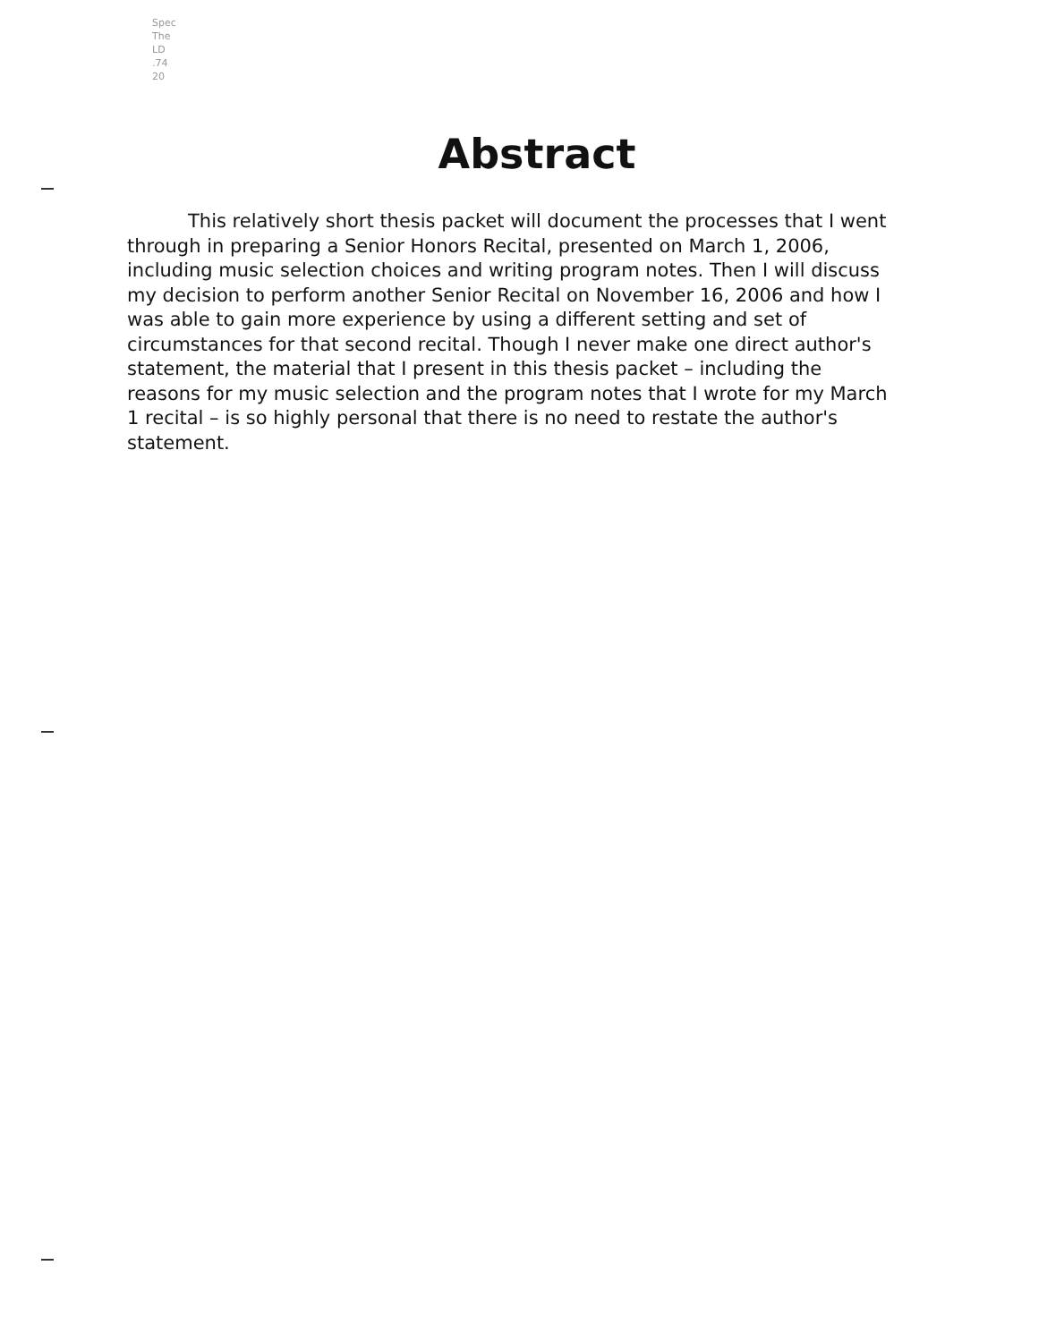Spec
The
LD
.74
20
Abstract
This relatively short thesis packet will document the processes that I went through in preparing a Senior Honors Recital, presented on March 1, 2006, including music selection choices and writing program notes. Then I will discuss my decision to perform another Senior Recital on November 16, 2006 and how I was able to gain more experience by using a different setting and set of circumstances for that second recital. Though I never make one direct author's statement, the material that I present in this thesis packet – including the reasons for my music selection and the program notes that I wrote for my March 1 recital – is so highly personal that there is no need to restate the author's statement.